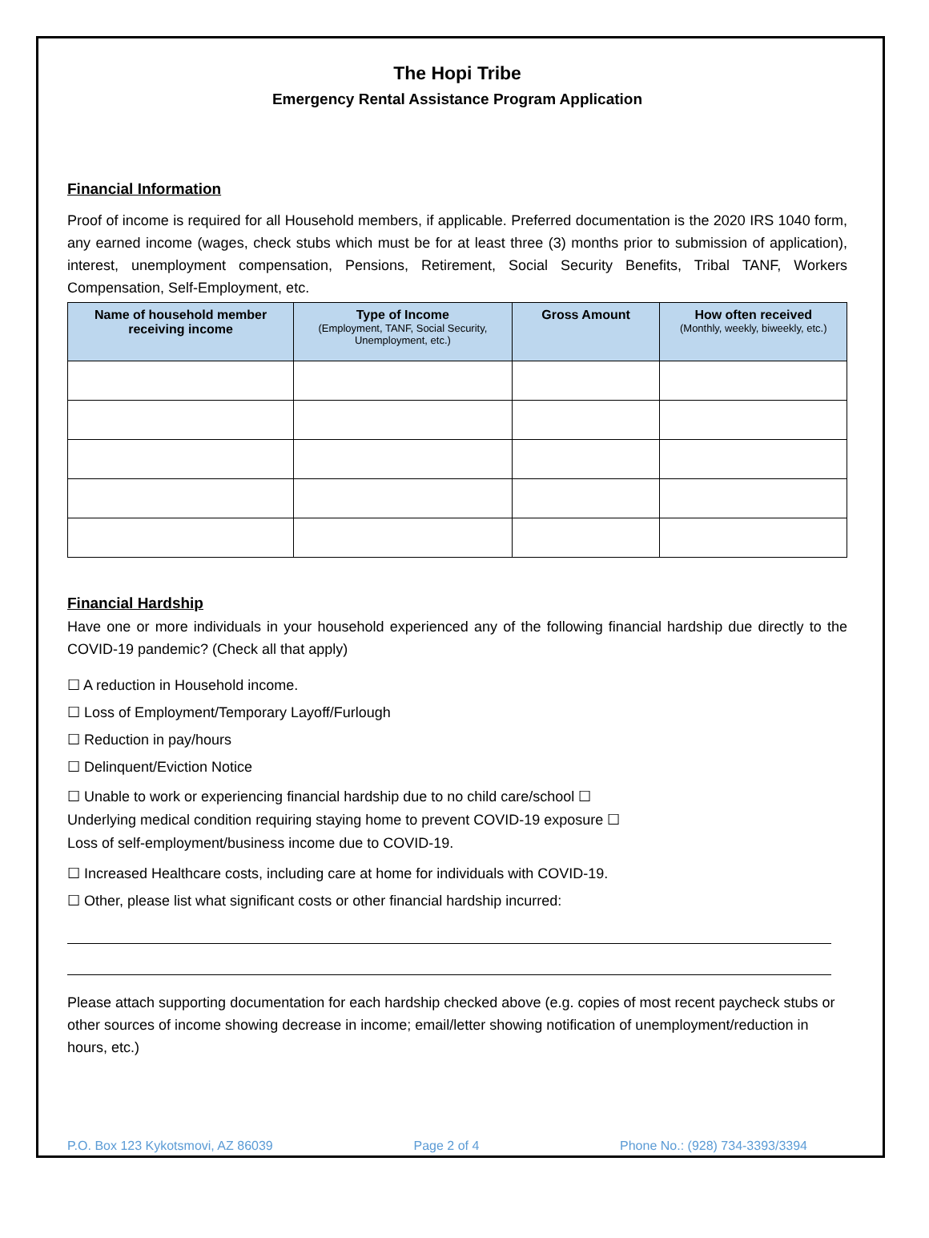The Hopi Tribe
Emergency Rental Assistance Program Application
Financial Information
Proof of income is required for all Household members, if applicable. Preferred documentation is the 2020 IRS 1040 form, any earned income (wages, check stubs which must be for at least three (3) months prior to submission of application), interest, unemployment compensation, Pensions, Retirement, Social Security Benefits, Tribal TANF, Workers Compensation, Self-Employment, etc.
| Name of household member receiving income | Type of Income (Employment, TANF, Social Security, Unemployment, etc.) | Gross Amount | How often received (Monthly, weekly, biweekly, etc.) |
| --- | --- | --- | --- |
Financial Hardship
Have one or more individuals in your household experienced any of the following financial hardship due directly to the COVID-19 pandemic? (Check all that apply)
☐ A reduction in Household income.
☐ Loss of Employment/Temporary Layoff/Furlough
☐ Reduction in pay/hours
☐ Delinquent/Eviction Notice
☐ Unable to work or experiencing financial hardship due to no child care/school ☐
Underlying medical condition requiring staying home to prevent COVID-19 exposure ☐
Loss of self-employment/business income due to COVID-19.
☐ Increased Healthcare costs, including care at home for individuals with COVID-19.
☐ Other, please list what significant costs or other financial hardship incurred:
Please attach supporting documentation for each hardship checked above (e.g. copies of most recent paycheck stubs or other sources of income showing decrease in income; email/letter showing notification of unemployment/reduction in hours, etc.)
P.O. Box 123 Kykotsmovi, AZ 86039 Page 2 of 4 Phone No.: (928) 734-3393/3394